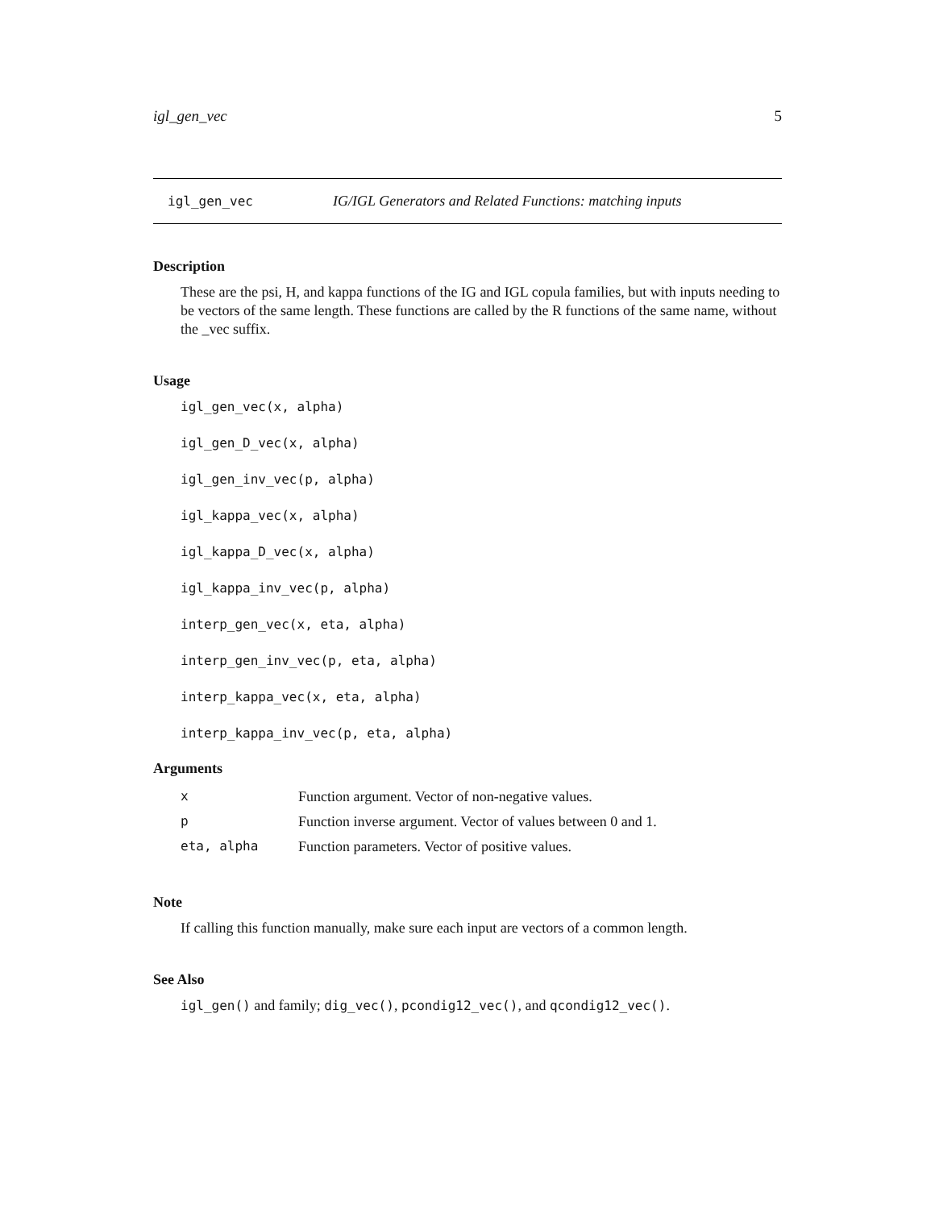igl_gen_vec 5
igl_gen_vec IG/IGL Generators and Related Functions: matching inputs
Description
These are the psi, H, and kappa functions of the IG and IGL copula families, but with inputs needing to be vectors of the same length. These functions are called by the R functions of the same name, without the _vec suffix.
Usage
igl_gen_vec(x, alpha)
igl_gen_D_vec(x, alpha)
igl_gen_inv_vec(p, alpha)
igl_kappa_vec(x, alpha)
igl_kappa_D_vec(x, alpha)
igl_kappa_inv_vec(p, alpha)
interp_gen_vec(x, eta, alpha)
interp_gen_inv_vec(p, eta, alpha)
interp_kappa_vec(x, eta, alpha)
interp_kappa_inv_vec(p, eta, alpha)
Arguments
| x | Function argument. Vector of non-negative values. |
| p | Function inverse argument. Vector of values between 0 and 1. |
| eta, alpha | Function parameters. Vector of positive values. |
Note
If calling this function manually, make sure each input are vectors of a common length.
See Also
igl_gen() and family; dig_vec(), pcondig12_vec(), and qcondig12_vec().